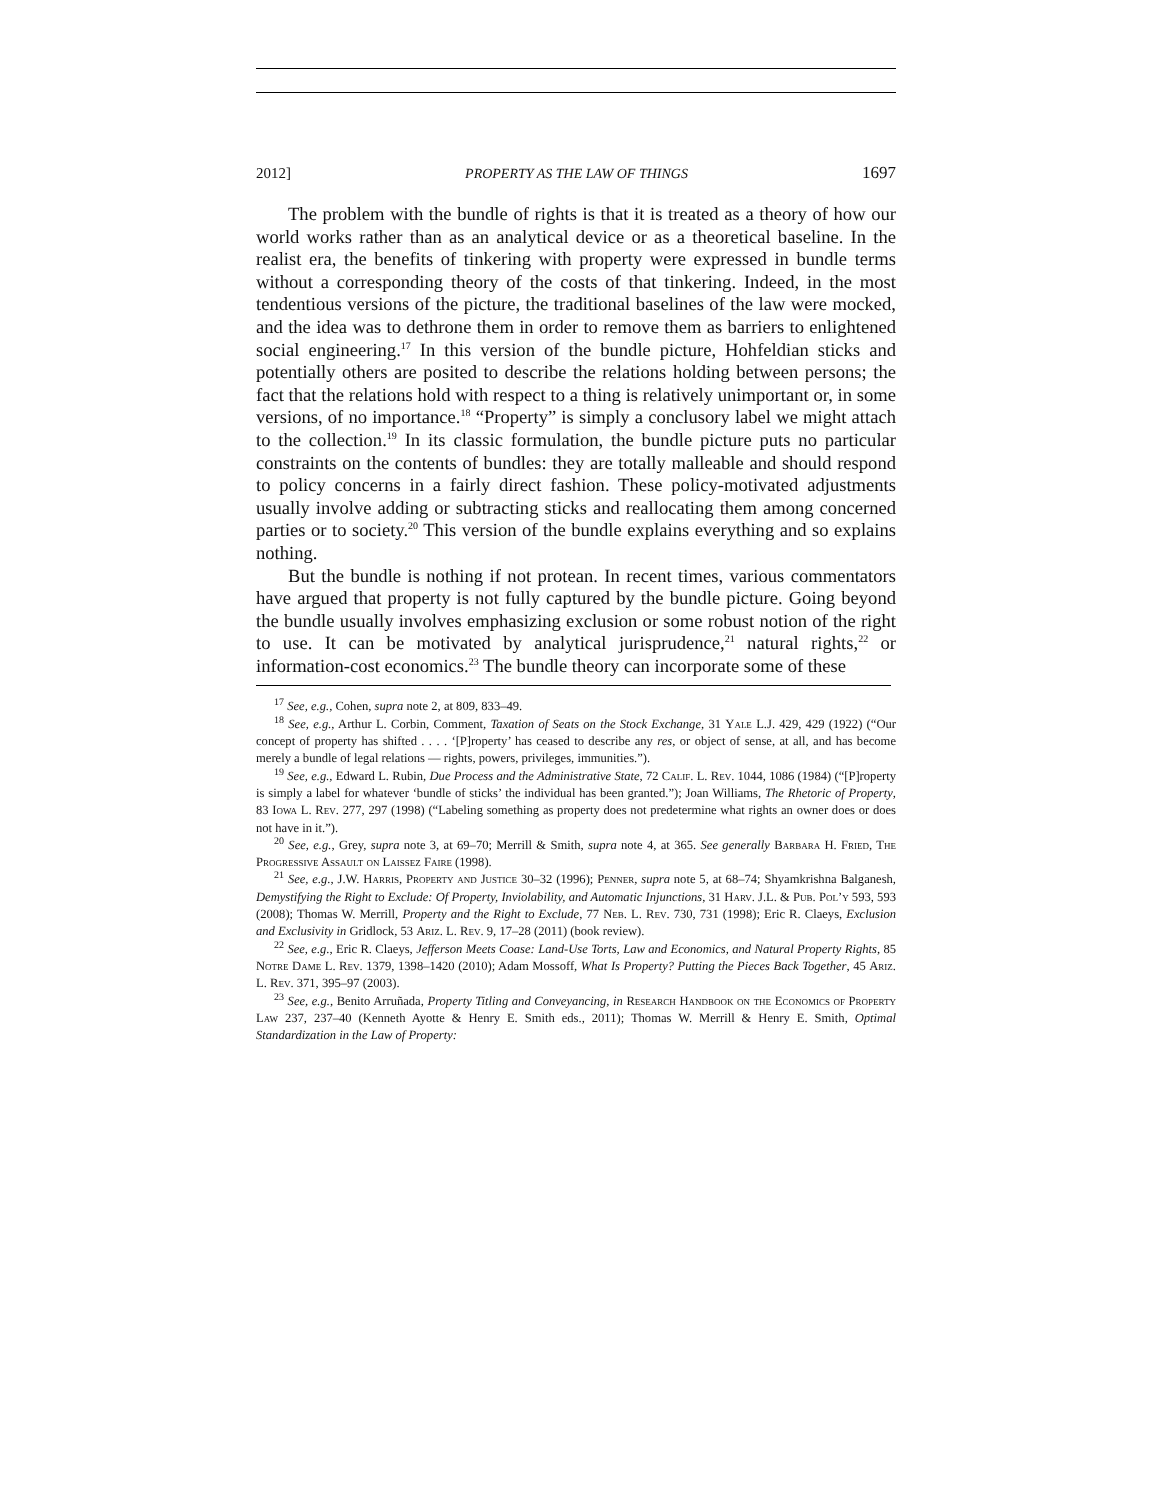2012] PROPERTY AS THE LAW OF THINGS 1697
The problem with the bundle of rights is that it is treated as a theory of how our world works rather than as an analytical device or as a theoretical baseline. In the realist era, the benefits of tinkering with property were expressed in bundle terms without a corresponding theory of the costs of that tinkering. Indeed, in the most tendentious versions of the picture, the traditional baselines of the law were mocked, and the idea was to dethrone them in order to remove them as barriers to enlightened social engineering.<sup>17</sup> In this version of the bundle picture, Hohfeldian sticks and potentially others are posited to describe the relations holding between persons; the fact that the relations hold with respect to a thing is relatively unimportant or, in some versions, of no importance.<sup>18</sup> “Property” is simply a conclusory label we might attach to the collection.<sup>19</sup> In its classic formulation, the bundle picture puts no particular constraints on the contents of bundles: they are totally malleable and should respond to policy concerns in a fairly direct fashion. These policy-motivated adjustments usually involve adding or subtracting sticks and reallocating them among concerned parties or to society.<sup>20</sup> This version of the bundle explains everything and so explains nothing.
But the bundle is nothing if not protean. In recent times, various commentators have argued that property is not fully captured by the bundle picture. Going beyond the bundle usually involves emphasizing exclusion or some robust notion of the right to use. It can be motivated by analytical jurisprudence,<sup>21</sup> natural rights,<sup>22</sup> or information-cost economics.<sup>23</sup> The bundle theory can incorporate some of these
<sup>17</sup> See, e.g., Cohen, supra note 2, at 809, 833–49.
<sup>18</sup> See, e.g., Arthur L. Corbin, Comment, Taxation of Seats on the Stock Exchange, 31 Yale L.J. 429, 429 (1922) (“Our concept of property has shifted . . . . ‘[P]roperty’ has ceased to describe any res, or object of sense, at all, and has become merely a bundle of legal relations — rights, powers, privileges, immunities.”).
<sup>19</sup> See, e.g., Edward L. Rubin, Due Process and the Administrative State, 72 Calif. L. Rev. 1044, 1086 (1984) (“[P]roperty is simply a label for whatever ‘bundle of sticks’ the individual has been granted.”); Joan Williams, The Rhetoric of Property, 83 Iowa L. Rev. 277, 297 (1998) (“Labeling something as property does not predetermine what rights an owner does or does not have in it.”).
<sup>20</sup> See, e.g., Grey, supra note 3, at 69–70; Merrill & Smith, supra note 4, at 365. See generally Barbara H. Fried, The Progressive Assault on Laissez Faire (1998).
<sup>21</sup> See, e.g., J.W. Harris, Property and Justice 30–32 (1996); Penner, supra note 5, at 68–74; Shyamkrishna Balganesh, Demystifying the Right to Exclude: Of Property, Inviolability, and Automatic Injunctions, 31 Harv. J.L. & Pub. Pol’y 593, 593 (2008); Thomas W. Merrill, Property and the Right to Exclude, 77 Neb. L. Rev. 730, 731 (1998); Eric R. Claeys, Exclusion and Exclusivity in Gridlock, 53 Ariz. L. Rev. 9, 17–28 (2011) (book review).
<sup>22</sup> See, e.g., Eric R. Claeys, Jefferson Meets Coase: Land-Use Torts, Law and Economics, and Natural Property Rights, 85 Notre Dame L. Rev. 1379, 1398–1420 (2010); Adam Mossoff, What Is Property? Putting the Pieces Back Together, 45 Ariz. L. Rev. 371, 395–97 (2003).
<sup>23</sup> See, e.g., Benito Arruñada, Property Titling and Conveyancing, in Research Handbook on the Economics of Property Law 237, 237–40 (Kenneth Ayotte & Henry E. Smith eds., 2011); Thomas W. Merrill & Henry E. Smith, Optimal Standardization in the Law of Property: